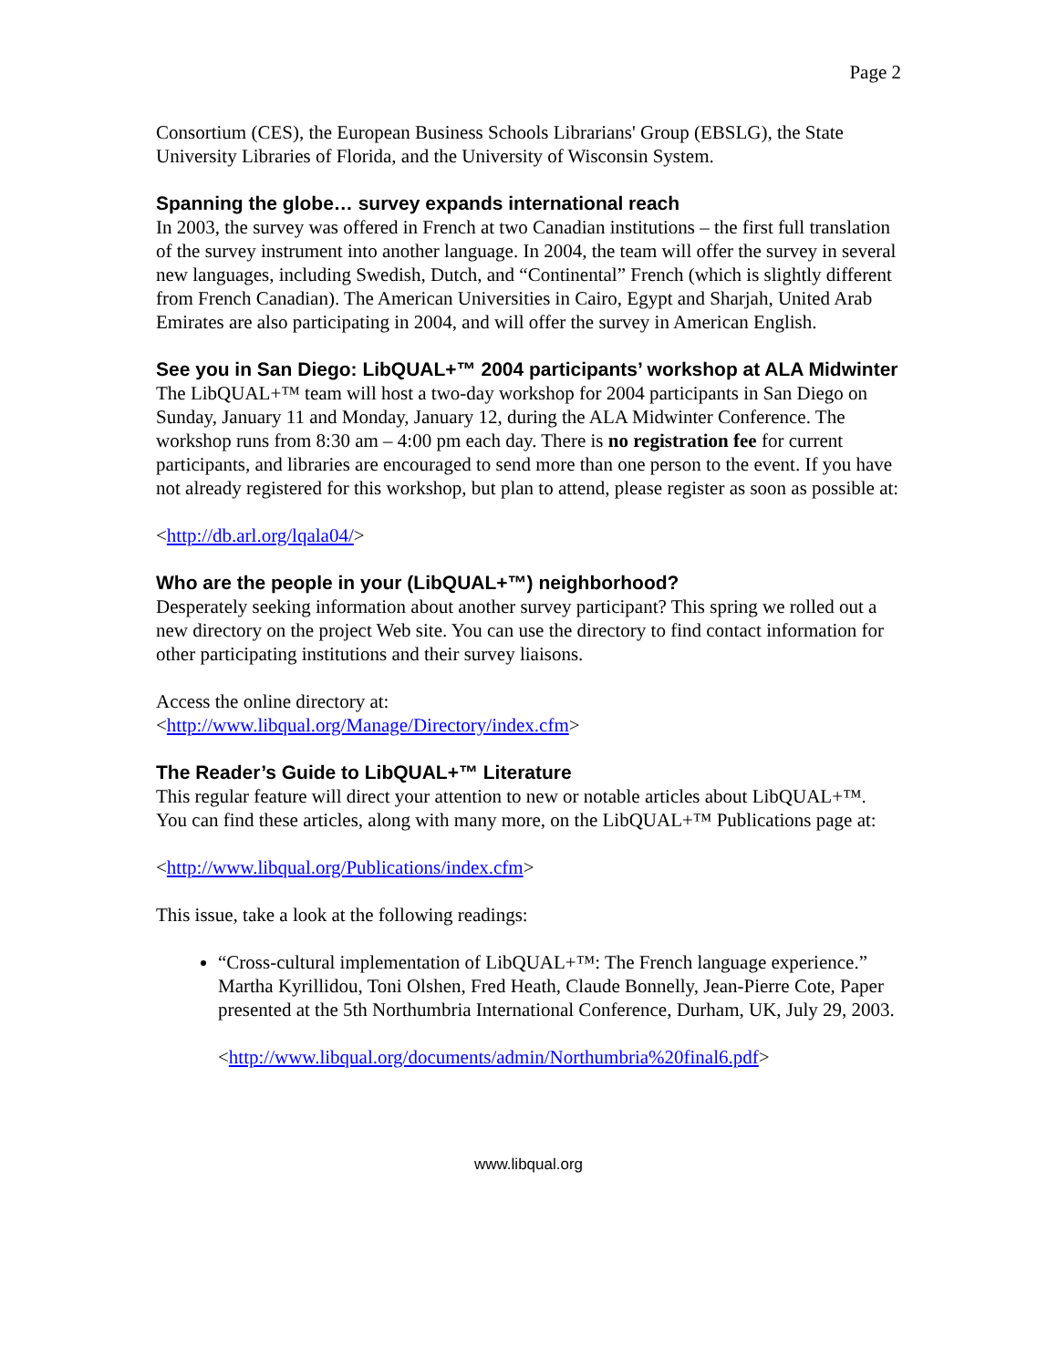Page 2
Consortium (CES), the European Business Schools Librarians' Group (EBSLG), the State University Libraries of Florida, and the University of Wisconsin System.
Spanning the globe… survey expands international reach
In 2003, the survey was offered in French at two Canadian institutions – the first full translation of the survey instrument into another language. In 2004, the team will offer the survey in several new languages, including Swedish, Dutch, and “Continental” French (which is slightly different from French Canadian). The American Universities in Cairo, Egypt and Sharjah, United Arab Emirates are also participating in 2004, and will offer the survey in American English.
See you in San Diego: LibQUAL+™ 2004 participants’ workshop at ALA Midwinter
The LibQUAL+™ team will host a two-day workshop for 2004 participants in San Diego on Sunday, January 11 and Monday, January 12, during the ALA Midwinter Conference. The workshop runs from 8:30 am – 4:00 pm each day. There is no registration fee for current participants, and libraries are encouraged to send more than one person to the event. If you have not already registered for this workshop, but plan to attend, please register as soon as possible at:
<http://db.arl.org/lqala04/>
Who are the people in your (LibQUAL+™) neighborhood?
Desperately seeking information about another survey participant? This spring we rolled out a new directory on the project Web site. You can use the directory to find contact information for other participating institutions and their survey liaisons.
Access the online directory at:
<http://www.libqual.org/Manage/Directory/index.cfm>
The Reader’s Guide to LibQUAL+™ Literature
This regular feature will direct your attention to new or notable articles about LibQUAL+™. You can find these articles, along with many more, on the LibQUAL+™ Publications page at:
<http://www.libqual.org/Publications/index.cfm>
This issue, take a look at the following readings:
“Cross-cultural implementation of LibQUAL+™: The French language experience.” Martha Kyrillidou, Toni Olshen, Fred Heath, Claude Bonnelly, Jean-Pierre Cote, Paper presented at the 5th Northumbria International Conference, Durham, UK, July 29, 2003.
<http://www.libqual.org/documents/admin/Northumbria%20final6.pdf>
www.libqual.org